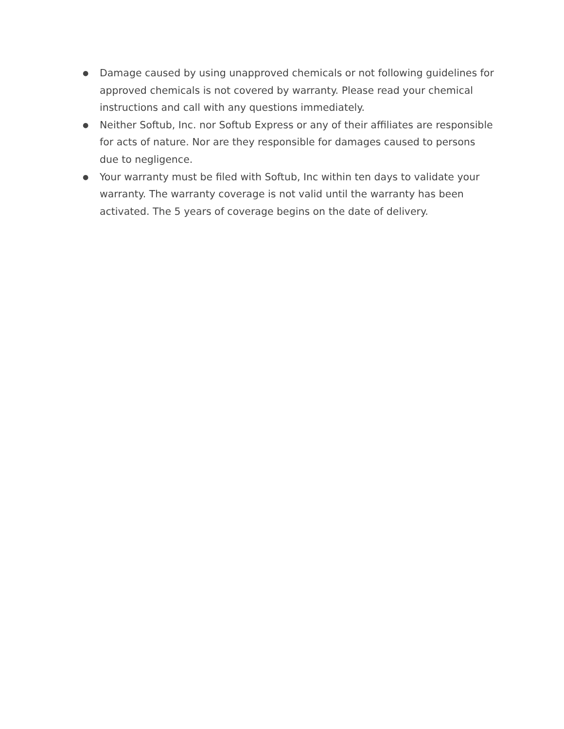● Damage caused by using unapproved chemicals or not following guidelines for approved chemicals is not covered by warranty. Please read your chemical instructions and call with any questions immediately.
● Neither Softub, Inc. nor Softub Express or any of their affiliates are responsible for acts of nature. Nor are they responsible for damages caused to persons due to negligence.
● Your warranty must be filed with Softub, Inc within ten days to validate your warranty. The warranty coverage is not valid until the warranty has been activated. The 5 years of coverage begins on the date of delivery.